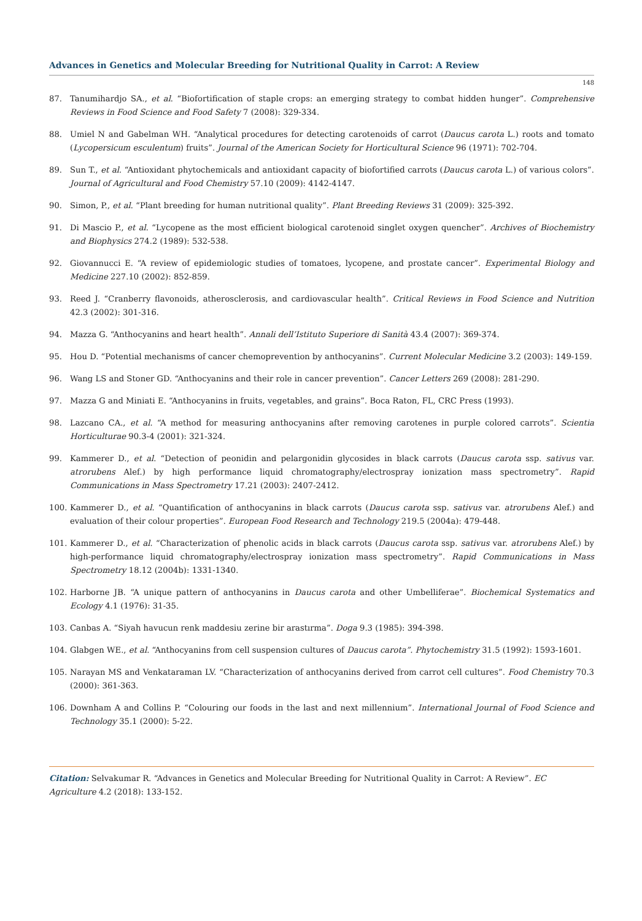Advances in Genetics and Molecular Breeding for Nutritional Quality in Carrot: A Review
148
87. Tanumihardjo SA., et al. “Biofortification of staple crops: an emerging strategy to combat hidden hunger”. Comprehensive Reviews in Food Science and Food Safety 7 (2008): 329-334.
88. Umiel N and Gabelman WH. “Analytical procedures for detecting carotenoids of carrot (Daucus carota L.) roots and tomato (Lycopersicum esculentum) fruits”. Journal of the American Society for Horticultural Science 96 (1971): 702-704.
89. Sun T., et al. “Antioxidant phytochemicals and antioxidant capacity of biofortified carrots (Daucus carota L.) of various colors”. Journal of Agricultural and Food Chemistry 57.10 (2009): 4142-4147.
90. Simon, P., et al. “Plant breeding for human nutritional quality”. Plant Breeding Reviews 31 (2009): 325-392.
91. Di Mascio P., et al. “Lycopene as the most efficient biological carotenoid singlet oxygen quencher”. Archives of Biochemistry and Biophysics 274.2 (1989): 532-538.
92. Giovannucci E. “A review of epidemiologic studies of tomatoes, lycopene, and prostate cancer”. Experimental Biology and Medicine 227.10 (2002): 852-859.
93. Reed J. “Cranberry flavonoids, atherosclerosis, and cardiovascular health”. Critical Reviews in Food Science and Nutrition 42.3 (2002): 301-316.
94. Mazza G. “Anthocyanins and heart health”. Annali dell’Istituto Superiore di Sanità 43.4 (2007): 369-374.
95. Hou D. “Potential mechanisms of cancer chemoprevention by anthocyanins”. Current Molecular Medicine 3.2 (2003): 149-159.
96. Wang LS and Stoner GD. “Anthocyanins and their role in cancer prevention”. Cancer Letters 269 (2008): 281-290.
97. Mazza G and Miniati E. “Anthocyanins in fruits, vegetables, and grains”. Boca Raton, FL, CRC Press (1993).
98. Lazcano CA., et al. “A method for measuring anthocyanins after removing carotenes in purple colored carrots”. Scientia Horticulturae 90.3-4 (2001): 321-324.
99. Kammerer D., et al. “Detection of peonidin and pelargonidin glycosides in black carrots (Daucus carota ssp. sativus var. atrorubens Alef.) by high performance liquid chromatography/electrospray ionization mass spectrometry”. Rapid Communications in Mass Spectrometry 17.21 (2003): 2407-2412.
100. Kammerer D., et al. “Quantification of anthocyanins in black carrots (Daucus carota ssp. sativus var. atrorubens Alef.) and evaluation of their colour properties”. European Food Research and Technology 219.5 (2004a): 479-448.
101. Kammerer D., et al. “Characterization of phenolic acids in black carrots (Daucus carota ssp. sativus var. atrorubens Alef.) by high-performance liquid chromatography/electrospray ionization mass spectrometry”. Rapid Communications in Mass Spectrometry 18.12 (2004b): 1331-1340.
102. Harborne JB. “A unique pattern of anthocyanins in Daucus carota and other Umbelliferae”. Biochemical Systematics and Ecology 4.1 (1976): 31-35.
103. Canbas A. “Siyah havucun renk maddesiu zerine bir arastırma”. Doga 9.3 (1985): 394-398.
104. Glabgen WE., et al. “Anthocyanins from cell suspension cultures of Daucus carota”. Phytochemistry 31.5 (1992): 1593-1601.
105. Narayan MS and Venkataraman LV. “Characterization of anthocyanins derived from carrot cell cultures”. Food Chemistry 70.3 (2000): 361-363.
106. Downham A and Collins P. “Colouring our foods in the last and next millennium”. International Journal of Food Science and Technology 35.1 (2000): 5-22.
Citation: Selvakumar R. “Advances in Genetics and Molecular Breeding for Nutritional Quality in Carrot: A Review”. EC Agriculture 4.2 (2018): 133-152.